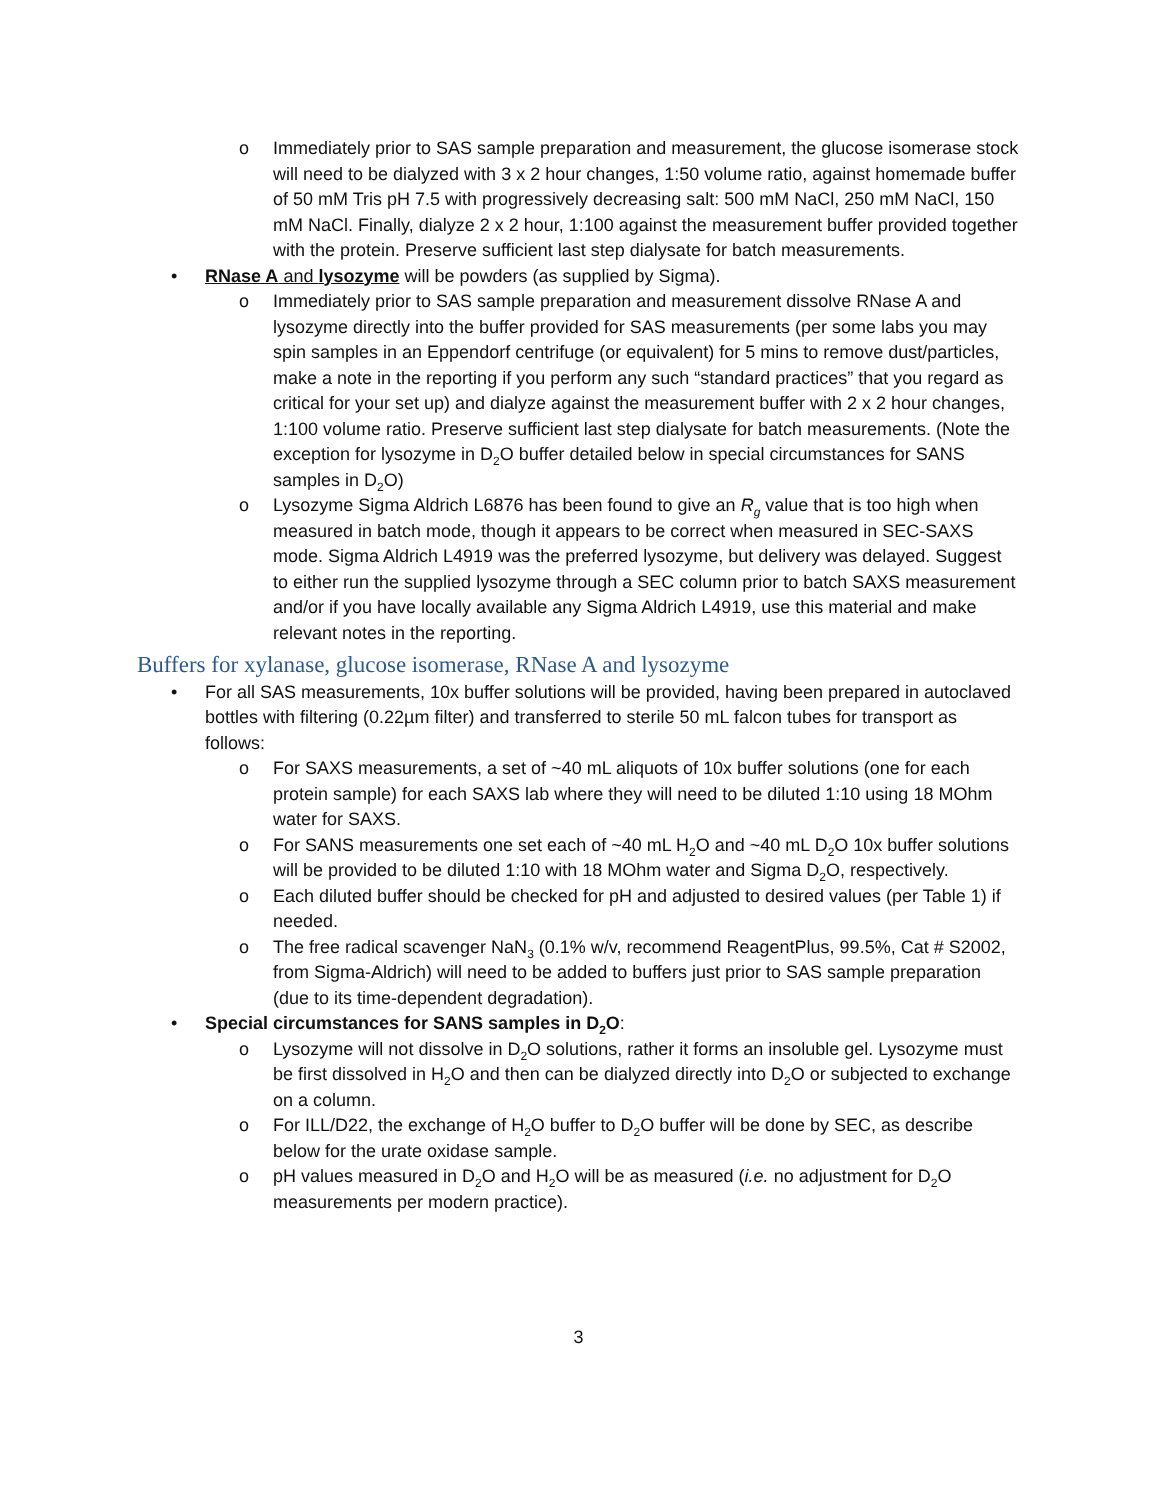o Immediately prior to SAS sample preparation and measurement, the glucose isomerase stock will need to be dialyzed with 3 x 2 hour changes, 1:50 volume ratio, against homemade buffer of 50 mM Tris pH 7.5 with progressively decreasing salt: 500 mM NaCl, 250 mM NaCl, 150 mM NaCl. Finally, dialyze 2 x 2 hour, 1:100 against the measurement buffer provided together with the protein. Preserve sufficient last step dialysate for batch measurements.
• RNase A and lysozyme will be powders (as supplied by Sigma).
o Immediately prior to SAS sample preparation and measurement dissolve RNase A and lysozyme directly into the buffer provided for SAS measurements (per some labs you may spin samples in an Eppendorf centrifuge (or equivalent) for 5 mins to remove dust/particles, make a note in the reporting if you perform any such “standard practices” that you regard as critical for your set up) and dialyze against the measurement buffer with 2 x 2 hour changes, 1:100 volume ratio. Preserve sufficient last step dialysate for batch measurements. (Note the exception for lysozyme in D<sub>2</sub>O buffer detailed below in special circumstances for SANS samples in D<sub>2</sub>O)
o Lysozyme Sigma Aldrich L6876 has been found to give an R<sub>g</sub> value that is too high when measured in batch mode, though it appears to be correct when measured in SEC-SAXS mode. Sigma Aldrich L4919 was the preferred lysozyme, but delivery was delayed. Suggest to either run the supplied lysozyme through a SEC column prior to batch SAXS measurement and/or if you have locally available any Sigma Aldrich L4919, use this material and make relevant notes in the reporting.
Buffers for xylanase, glucose isomerase, RNase A and lysozyme
• For all SAS measurements, 10x buffer solutions will be provided, having been prepared in autoclaved bottles with filtering (0.22µm filter) and transferred to sterile 50 mL falcon tubes for transport as follows:
o For SAXS measurements, a set of ~40 mL aliquots of 10x buffer solutions (one for each protein sample) for each SAXS lab where they will need to be diluted 1:10 using 18 MOhm water for SAXS.
o For SANS measurements one set each of ~40 mL H<sub>2</sub>O and ~40 mL D<sub>2</sub>O 10x buffer solutions will be provided to be diluted 1:10 with 18 MOhm water and Sigma D<sub>2</sub>O, respectively.
o Each diluted buffer should be checked for pH and adjusted to desired values (per Table 1) if needed.
o The free radical scavenger NaN<sub>3</sub> (0.1% w/v, recommend ReagentPlus, 99.5%, Cat # S2002, from Sigma-Aldrich) will need to be added to buffers just prior to SAS sample preparation (due to its time-dependent degradation).
• Special circumstances for SANS samples in D<sub>2</sub>O:
o Lysozyme will not dissolve in D<sub>2</sub>O solutions, rather it forms an insoluble gel. Lysozyme must be first dissolved in H<sub>2</sub>O and then can be dialyzed directly into D<sub>2</sub>O or subjected to exchange on a column.
o For ILL/D22, the exchange of H<sub>2</sub>O buffer to D<sub>2</sub>O buffer will be done by SEC, as describe below for the urate oxidase sample.
o pH values measured in D<sub>2</sub>O and H<sub>2</sub>O will be as measured (i.e. no adjustment for D<sub>2</sub>O measurements per modern practice).
3